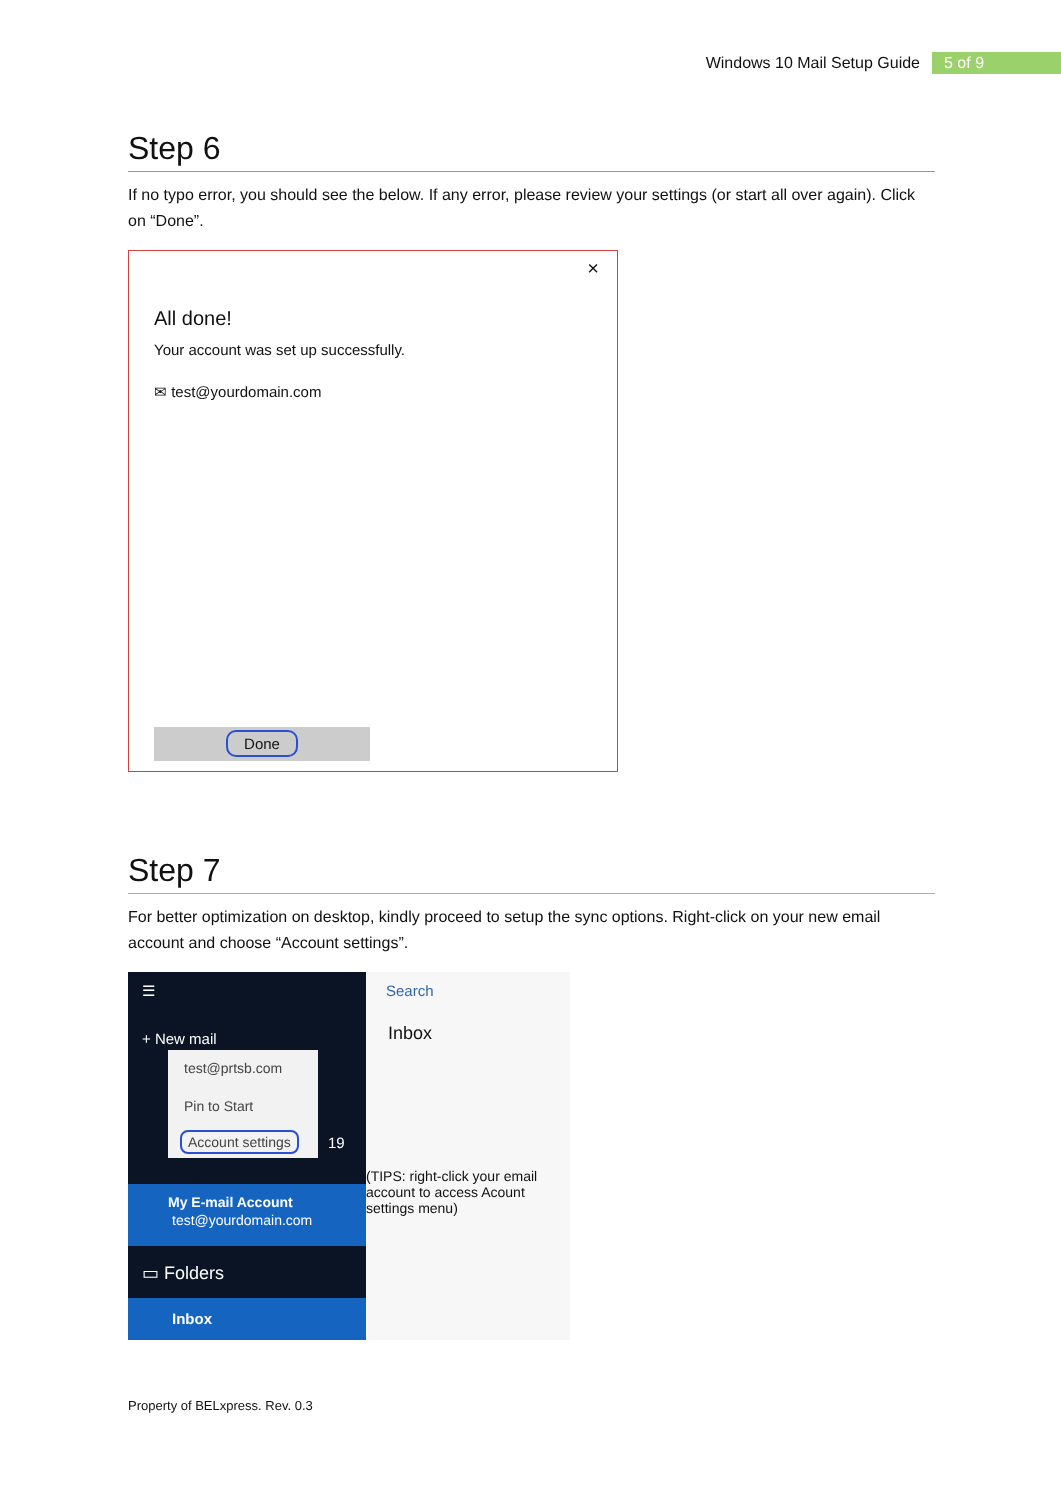Windows 10 Mail Setup Guide 5 of 9
Step 6
If no typo error, you should see the below. If any error, please review your settings (or start all over again). Click on “Done”.
×
All done!
Your account was set up successfully.
✉ test@yourdomain.com
Done
Step 7
For better optimization on desktop, kindly proceed to setup the sync options. Right-click on your new email account and choose “Account settings”.
☰
+ New mail
test@prtsb.com
Pin to Start
Account settings
19
My E-mail Account
test@yourdomain.com
▭ Folders
Inbox
Search
Inbox
(TIPS: right-click your email account to access Acount settings menu)
Property of BELxpress. Rev. 0.3